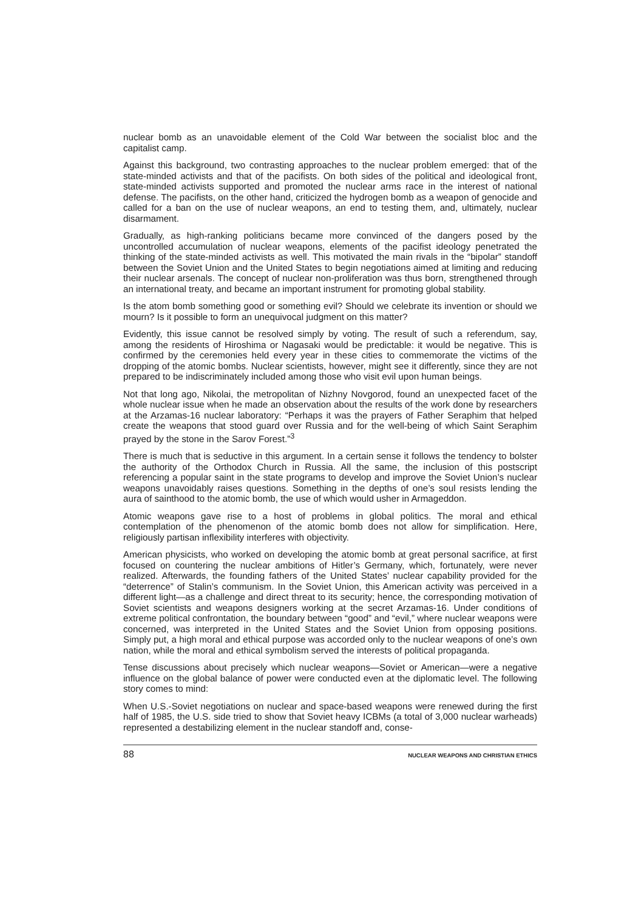nuclear bomb as an unavoidable element of the Cold War between the socialist bloc and the capitalist camp.
Against this background, two contrasting approaches to the nuclear problem emerged: that of the state-minded activists and that of the pacifists. On both sides of the political and ideological front, state-minded activists supported and promoted the nuclear arms race in the interest of national defense. The pacifists, on the other hand, criticized the hydrogen bomb as a weapon of genocide and called for a ban on the use of nuclear weapons, an end to testing them, and, ultimately, nuclear disarmament.
Gradually, as high-ranking politicians became more convinced of the dangers posed by the uncontrolled accumulation of nuclear weapons, elements of the pacifist ideology penetrated the thinking of the state-minded activists as well. This motivated the main rivals in the “bipolar” standoff between the Soviet Union and the United States to begin negotiations aimed at limiting and reducing their nuclear arsenals. The concept of nuclear non-proliferation was thus born, strengthened through an international treaty, and became an important instrument for promoting global stability.
Is the atom bomb something good or something evil? Should we celebrate its invention or should we mourn? Is it possible to form an unequivocal judgment on this matter?
Evidently, this issue cannot be resolved simply by voting. The result of such a referendum, say, among the residents of Hiroshima or Nagasaki would be predictable: it would be negative. This is confirmed by the ceremonies held every year in these cities to commemorate the victims of the dropping of the atomic bombs. Nuclear scientists, however, might see it differently, since they are not prepared to be indiscriminately included among those who visit evil upon human beings.
Not that long ago, Nikolai, the metropolitan of Nizhny Novgorod, found an unexpected facet of the whole nuclear issue when he made an observation about the results of the work done by researchers at the Arzamas-16 nuclear laboratory: “Perhaps it was the prayers of Father Seraphim that helped create the weapons that stood guard over Russia and for the well-being of which Saint Seraphim prayed by the stone in the Sarov Forest.”<sup>3</sup>
There is much that is seductive in this argument. In a certain sense it follows the tendency to bolster the authority of the Orthodox Church in Russia. All the same, the inclusion of this postscript referencing a popular saint in the state programs to develop and improve the Soviet Union’s nuclear weapons unavoidably raises questions. Something in the depths of one’s soul resists lending the aura of sainthood to the atomic bomb, the use of which would usher in Armageddon.
Atomic weapons gave rise to a host of problems in global politics. The moral and ethical contemplation of the phenomenon of the atomic bomb does not allow for simplification. Here, religiously partisan inflexibility interferes with objectivity.
American physicists, who worked on developing the atomic bomb at great personal sacrifice, at first focused on countering the nuclear ambitions of Hitler’s Germany, which, fortunately, were never realized. Afterwards, the founding fathers of the United States’ nuclear capability provided for the “deterrence” of Stalin’s communism. In the Soviet Union, this American activity was perceived in a different light—as a challenge and direct threat to its security; hence, the corresponding motivation of Soviet scientists and weapons designers working at the secret Arzamas-16. Under conditions of extreme political confrontation, the boundary between “good” and “evil,” where nuclear weapons were concerned, was interpreted in the United States and the Soviet Union from opposing positions. Simply put, a high moral and ethical purpose was accorded only to the nuclear weapons of one’s own nation, while the moral and ethical symbolism served the interests of political propaganda.
Tense discussions about precisely which nuclear weapons—Soviet or American—were a negative influence on the global balance of power were conducted even at the diplomatic level. The following story comes to mind:
When U.S.-Soviet negotiations on nuclear and space-based weapons were renewed during the first half of 1985, the U.S. side tried to show that Soviet heavy ICBMs (a total of 3,000 nuclear warheads) represented a destabilizing element in the nuclear standoff and, conse-
88 NUCLEAR WEAPONS AND CHRISTIAN ETHICS